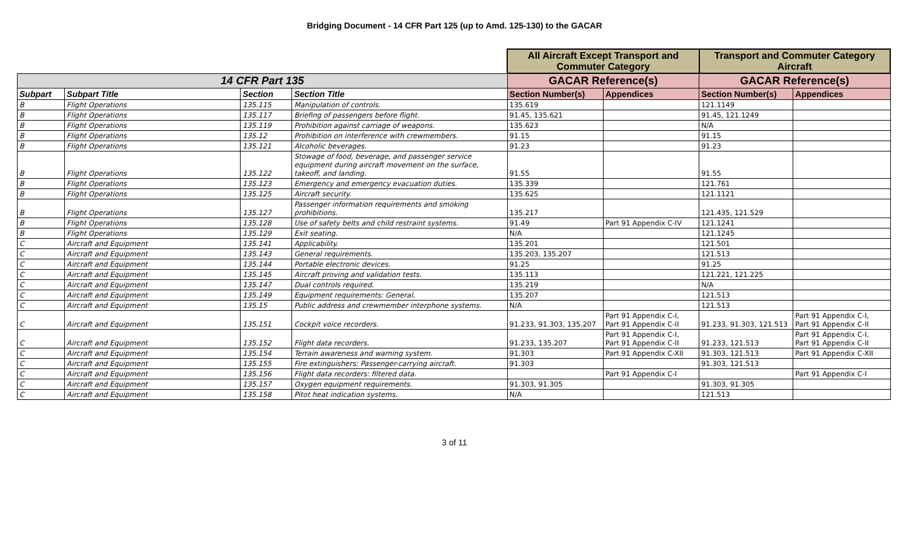Bridging Document - 14 CFR Part 125 (up to Amd. 125-130) to the GACAR
| | | | | All Aircraft Except Transport and Commuter Category | | Transport and Commuter Category Aircraft | |
| 14 CFR Part 135 | | | | GACAR Reference(s) | | GACAR Reference(s) | |
| Subpart | Subpart Title | Section | Section Title | Section Number(s) | Appendices | Section Number(s) | Appendices |
| B | Flight Operations | 135.115 | Manipulation of controls. | 135.619 | | 121.1149 | |
| B | Flight Operations | 135.117 | Briefing of passengers before flight. | 91.45, 135.621 | | 91.45, 121.1249 | |
| B | Flight Operations | 135.119 | Prohibition against carriage of weapons. | 135.623 | | N/A | |
| B | Flight Operations | 135.12 | Prohibition on interference with crewmembers. | 91.15 | | 91.15 | |
| B | Flight Operations | 135.121 | Alcoholic beverages. | 91.23 | | 91.23 | |
| B | Flight Operations | 135.122 | Stowage of food, beverage, and passenger service equipment during aircraft movement on the surface, takeoff, and landing. | 91.55 | | 91.55 | |
| B | Flight Operations | 135.123 | Emergency and emergency evacuation duties. | 135.339 | | 121.761 | |
| B | Flight Operations | 135.125 | Aircraft security. | 135.625 | | 121.1121 | |
| B | Flight Operations | 135.127 | Passenger information requirements and smoking prohibitions. | 135.217 | | 121.435, 121.529 | |
| B | Flight Operations | 135.128 | Use of safety belts and child restraint systems. | 91.49 | Part 91 Appendix C-IV | 121.1241 | |
| B | Flight Operations | 135.129 | Exit seating. | N/A | | 121.1245 | |
| C | Aircraft and Equipment | 135.141 | Applicability. | 135.201 | | 121.501 | |
| C | Aircraft and Equipment | 135.143 | General requirements. | 135.203, 135.207 | | 121.513 | |
| C | Aircraft and Equipment | 135.144 | Portable electronic devices. | 91.25 | | 91.25 | |
| C | Aircraft and Equipment | 135.145 | Aircraft proving and validation tests. | 135.113 | | 121.221, 121.225 | |
| C | Aircraft and Equipment | 135.147 | Dual controls required. | 135.219 | | N/A | |
| C | Aircraft and Equipment | 135.149 | Equipment requirements: General. | 135.207 | | 121.513 | |
| C | Aircraft and Equipment | 135.15 | Public address and crewmember interphone systems. | N/A | | 121.513 | |
| C | Aircraft and Equipment | 135.151 | Cockpit voice recorders. | 91.233, 91.303, 135.207 | Part 91 Appendix C-I, Part 91 Appendix C-II | 91.233, 91.303, 121.513 | Part 91 Appendix C-I, Part 91 Appendix C-II |
| C | Aircraft and Equipment | 135.152 | Flight data recorders. | 91.233, 135.207 | Part 91 Appendix C-I, Part 91 Appendix C-II | 91.233, 121.513 | Part 91 Appendix C-I, Part 91 Appendix C-II |
| C | Aircraft and Equipment | 135.154 | Terrain awareness and warning system. | 91.303 | Part 91 Appendix C-XII | 91.303, 121.513 | Part 91 Appendix C-XII |
| C | Aircraft and Equipment | 135.155 | Fire extinguishers: Passenger-carrying aircraft. | 91.303 | | 91.303, 121.513 | |
| C | Aircraft and Equipment | 135.156 | Flight data recorders: filtered data. | | Part 91 Appendix C-I | | Part 91 Appendix C-I |
| C | Aircraft and Equipment | 135.157 | Oxygen equipment requirements. | 91.303, 91.305 | | 91.303, 91.305 | |
| C | Aircraft and Equipment | 135.158 | Pitot heat indication systems. | N/A | | 121.513 | |
3 of 11